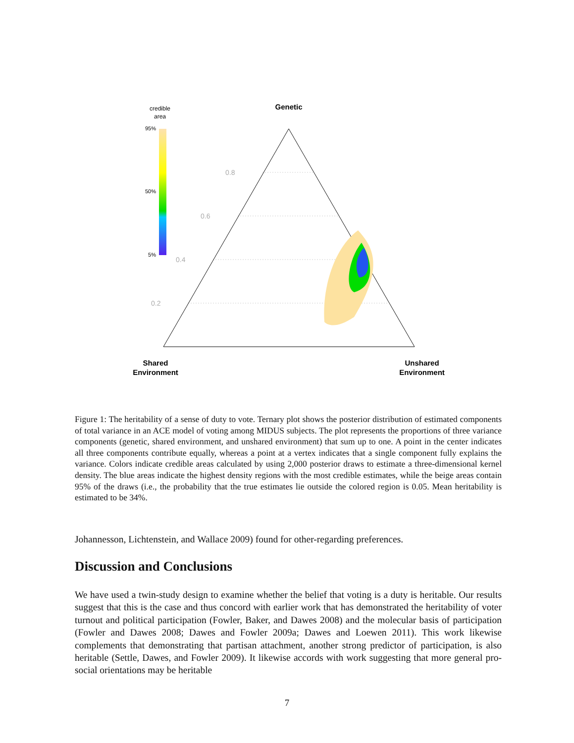credible
area
95%
50%
5%
Genetic
0.8
0.6
0.4
0.2
Shared
Environment
Unshared
Environment
Figure 1: The heritability of a sense of duty to vote. Ternary plot shows the posterior distribution of estimated components of total variance in an ACE model of voting among MIDUS subjects. The plot represents the proportions of three variance components (genetic, shared environment, and unshared environment) that sum up to one. A point in the center indicates all three components contribute equally, whereas a point at a vertex indicates that a single component fully explains the variance. Colors indicate credible areas calculated by using 2,000 posterior draws to estimate a three-dimensional kernel density. The blue areas indicate the highest density regions with the most credible estimates, while the beige areas contain 95% of the draws (i.e., the probability that the true estimates lie outside the colored region is 0.05. Mean heritability is estimated to be 34%.
Johannesson, Lichtenstein, and Wallace 2009) found for other-regarding preferences.
Discussion and Conclusions
We have used a twin-study design to examine whether the belief that voting is a duty is heritable. Our results suggest that this is the case and thus concord with earlier work that has demonstrated the heritability of voter turnout and political participation (Fowler, Baker, and Dawes 2008) and the molecular basis of participation (Fowler and Dawes 2008; Dawes and Fowler 2009a; Dawes and Loewen 2011). This work likewise complements that demonstrating that partisan attachment, another strong predictor of participation, is also heritable (Settle, Dawes, and Fowler 2009). It likewise accords with work suggesting that more general pro-social orientations may be heritable
7